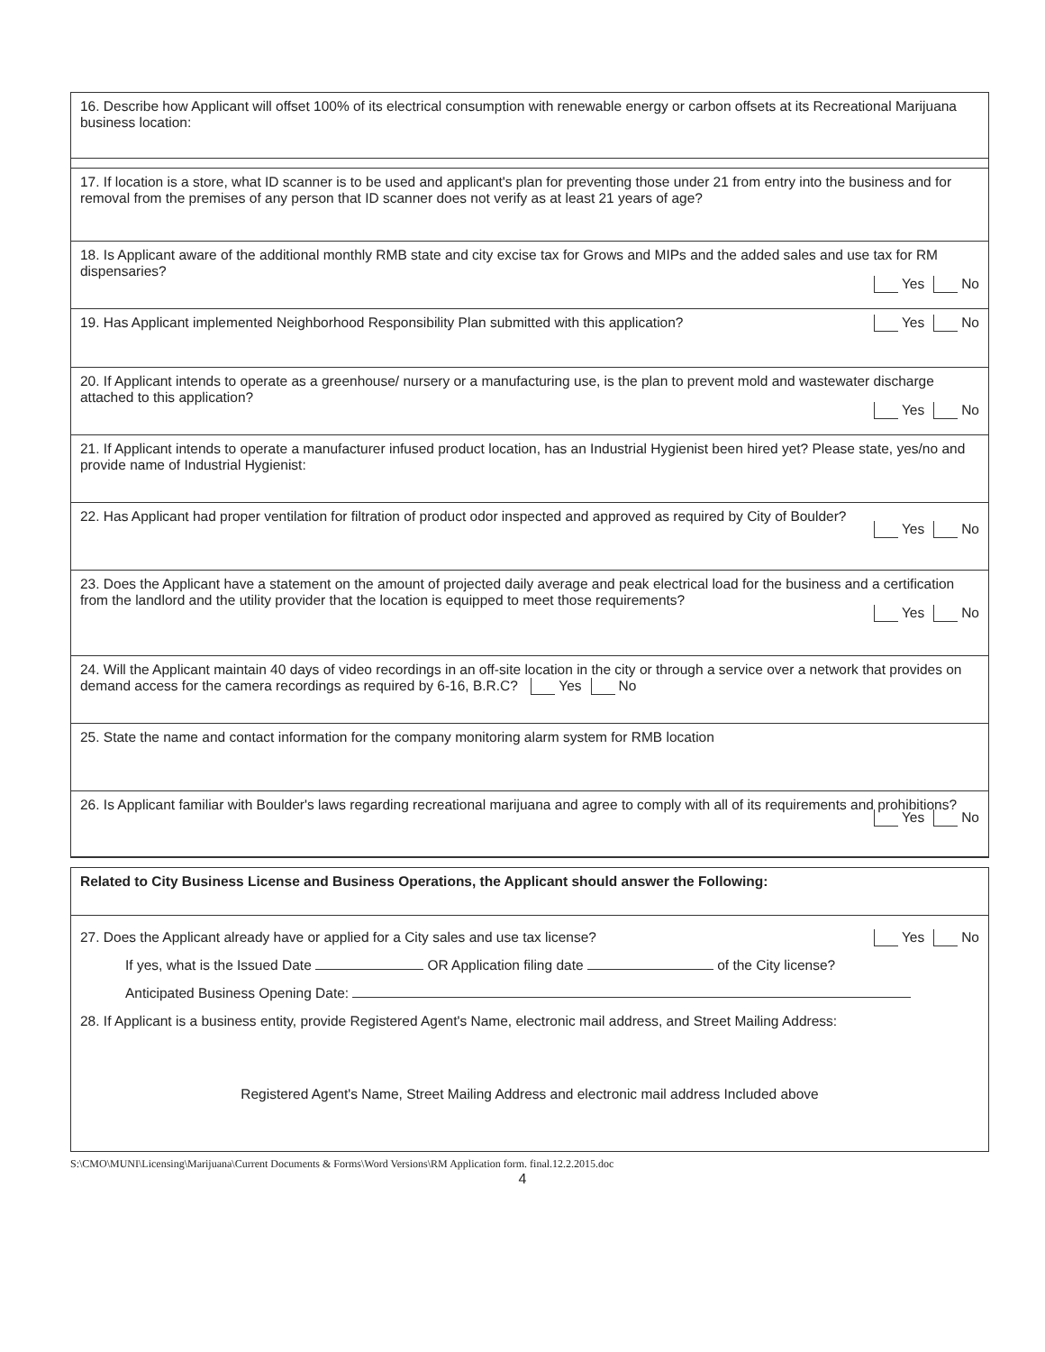16. Describe how Applicant will offset 100% of its electrical consumption with renewable energy or carbon offsets at its Recreational Marijuana business location:
17. If location is a store, what ID scanner is to be used and applicant's plan for preventing those under 21 from entry into the business and for removal from the premises of any person that ID scanner does not verify as at least 21 years of age?
18. Is Applicant aware of the additional monthly RMB state and city excise tax for Grows and MIPs and the added sales and use tax for RM dispensaries?
Yes No
19. Has Applicant implemented Neighborhood Responsibility Plan submitted with this application? Yes No
20. If Applicant intends to operate as a greenhouse/ nursery or a manufacturing use, is the plan to prevent mold and wastewater discharge attached to this application?
Yes No
21. If Applicant intends to operate a manufacturer infused product location, has an Industrial Hygienist been hired yet? Please state, yes/no and provide name of Industrial Hygienist:
22. Has Applicant had proper ventilation for filtration of product odor inspected and approved as required by City of Boulder?
Yes No
23. Does the Applicant have a statement on the amount of projected daily average and peak electrical load for the business and a certification from the landlord and the utility provider that the location is equipped to meet those requirements?
Yes No
24. Will the Applicant maintain 40 days of video recordings in an off-site location in the city or through a service over a network that provides on demand access for the camera recordings as required by 6-16, B.R.C? Yes No
25. State the name and contact information for the company monitoring alarm system for RMB location
26. Is Applicant familiar with Boulder's laws regarding recreational marijuana and agree to comply with all of its requirements and prohibitions?
Yes No
Related to City Business License and Business Operations, the Applicant should answer the Following:
27. Does the Applicant already have or applied for a City sales and use tax license? Yes No
If yes, what is the Issued Date OR Application filing date of the City license?
Anticipated Business Opening Date:
28. If Applicant is a business entity, provide Registered Agent's Name, electronic mail address, and Street Mailing Address:
Registered Agent's Name, Street Mailing Address and electronic mail address Included above
S:\CMO\MUNI\Licensing\Marijuana\Current Documents & Forms\Word Versions\RM Application form. final.12.2.2015.doc
4